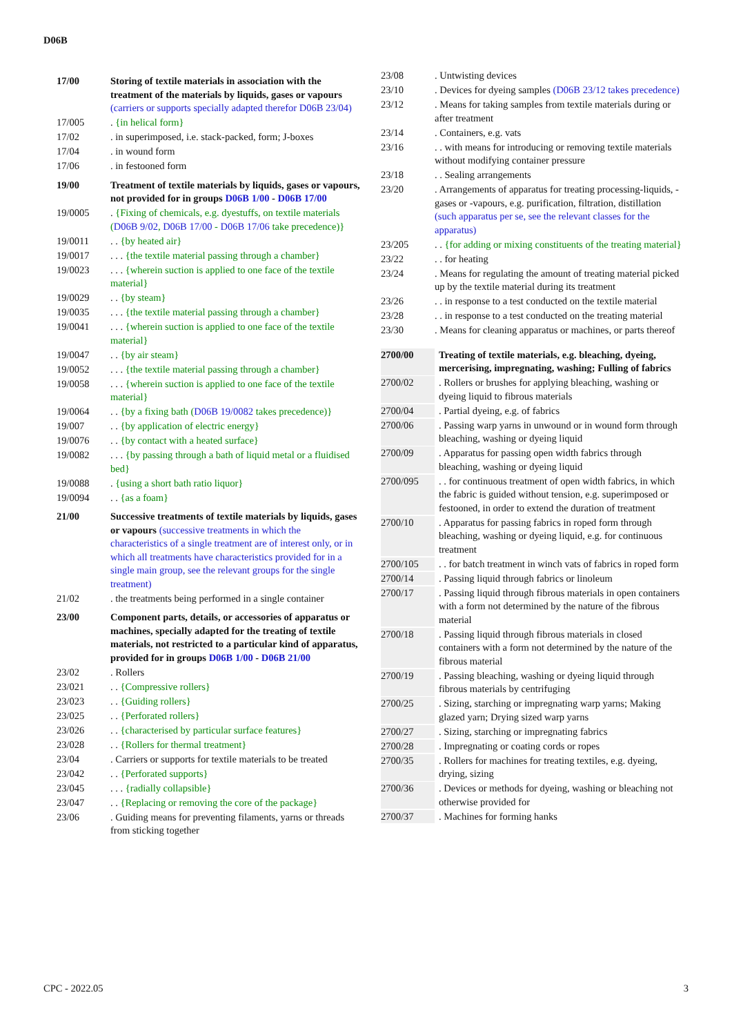D06B
17/00 Storing of textile materials in association with the treatment of the materials by liquids, gases or vapours (carriers or supports specially adapted therefor D06B 23/04)
17/005 . {in helical form}
17/02 . in superimposed, i.e. stack-packed, form; J-boxes
17/04 . in wound form
17/06 . in festooned form
19/00 Treatment of textile materials by liquids, gases or vapours, not provided for in groups D06B 1/00 - D06B 17/00
19/0005 . {Fixing of chemicals, e.g. dyestuffs, on textile materials (D06B 9/02, D06B 17/00 - D06B 17/06 take precedence)}
19/0011 . . {by heated air}
19/0017 . . . {the textile material passing through a chamber}
19/0023 . . . {wherein suction is applied to one face of the textile material}
19/0029 . . {by steam}
19/0035 . . . {the textile material passing through a chamber}
19/0041 . . . {wherein suction is applied to one face of the textile material}
19/0047 . . {by air steam}
19/0052 . . . {the textile material passing through a chamber}
19/0058 . . . {wherein suction is applied to one face of the textile material}
19/0064 . . {by a fixing bath (D06B 19/0082 takes precedence)}
19/007 . . {by application of electric energy}
19/0076 . . {by contact with a heated surface}
19/0082 . . . {by passing through a bath of liquid metal or a fluidised bed}
19/0088 . {using a short bath ratio liquor}
19/0094 . . {as a foam}
21/00 Successive treatments of textile materials by liquids, gases or vapours (successive treatments in which the characteristics of a single treatment are of interest only, or in which all treatments have characteristics provided for in a single main group, see the relevant groups for the single treatment)
21/02 . the treatments being performed in a single container
23/00 Component parts, details, or accessories of apparatus or machines, specially adapted for the treating of textile materials, not restricted to a particular kind of apparatus, provided for in groups D06B 1/00 - D06B 21/00
23/02 . Rollers
23/021 . . {Compressive rollers}
23/023 . . {Guiding rollers}
23/025 . . {Perforated rollers}
23/026 . . {characterised by particular surface features}
23/028 . . {Rollers for thermal treatment}
23/04 . Carriers or supports for textile materials to be treated
23/042 . . {Perforated supports}
23/045 . . . {radially collapsible}
23/047 . . {Replacing or removing the core of the package}
23/06 . Guiding means for preventing filaments, yarns or threads from sticking together
23/08 . Untwisting devices
23/10 . Devices for dyeing samples (D06B 23/12 takes precedence)
23/12 . Means for taking samples from textile materials during or after treatment
23/14 . Containers, e.g. vats
23/16 . . with means for introducing or removing textile materials without modifying container pressure
23/18 . . Sealing arrangements
23/20 . Arrangements of apparatus for treating processing-liquids, -gases or -vapours, e.g. purification, filtration, distillation (such apparatus per se, see the relevant classes for the apparatus)
23/205 . . {for adding or mixing constituents of the treating material}
23/22 . . for heating
23/24 . Means for regulating the amount of treating material picked up by the textile material during its treatment
23/26 . . in response to a test conducted on the textile material
23/28 . . in response to a test conducted on the treating material
23/30 . Means for cleaning apparatus or machines, or parts thereof
2700/00 Treating of textile materials, e.g. bleaching, dyeing, mercerising, impregnating, washing; Fulling of fabrics
2700/02 . Rollers or brushes for applying bleaching, washing or dyeing liquid to fibrous materials
2700/04 . Partial dyeing, e.g. of fabrics
2700/06 . Passing warp yarns in unwound or in wound form through bleaching, washing or dyeing liquid
2700/09 . Apparatus for passing open width fabrics through bleaching, washing or dyeing liquid
2700/095 . . for continuous treatment of open width fabrics, in which the fabric is guided without tension, e.g. superimposed or festooned, in order to extend the duration of treatment
2700/10 . Apparatus for passing fabrics in roped form through bleaching, washing or dyeing liquid, e.g. for continuous treatment
2700/105 . . for batch treatment in winch vats of fabrics in roped form
2700/14 . Passing liquid through fabrics or linoleum
2700/17 . Passing liquid through fibrous materials in open containers with a form not determined by the nature of the fibrous material
2700/18 . Passing liquid through fibrous materials in closed containers with a form not determined by the nature of the fibrous material
2700/19 . Passing bleaching, washing or dyeing liquid through fibrous materials by centrifuging
2700/25 . Sizing, starching or impregnating warp yarns; Making glazed yarn; Drying sized warp yarns
2700/27 . Sizing, starching or impregnating fabrics
2700/28 . Impregnating or coating cords or ropes
2700/35 . Rollers for machines for treating textiles, e.g. dyeing, drying, sizing
2700/36 . Devices or methods for dyeing, washing or bleaching not otherwise provided for
2700/37 . Machines for forming hanks
CPC - 2022.05 3